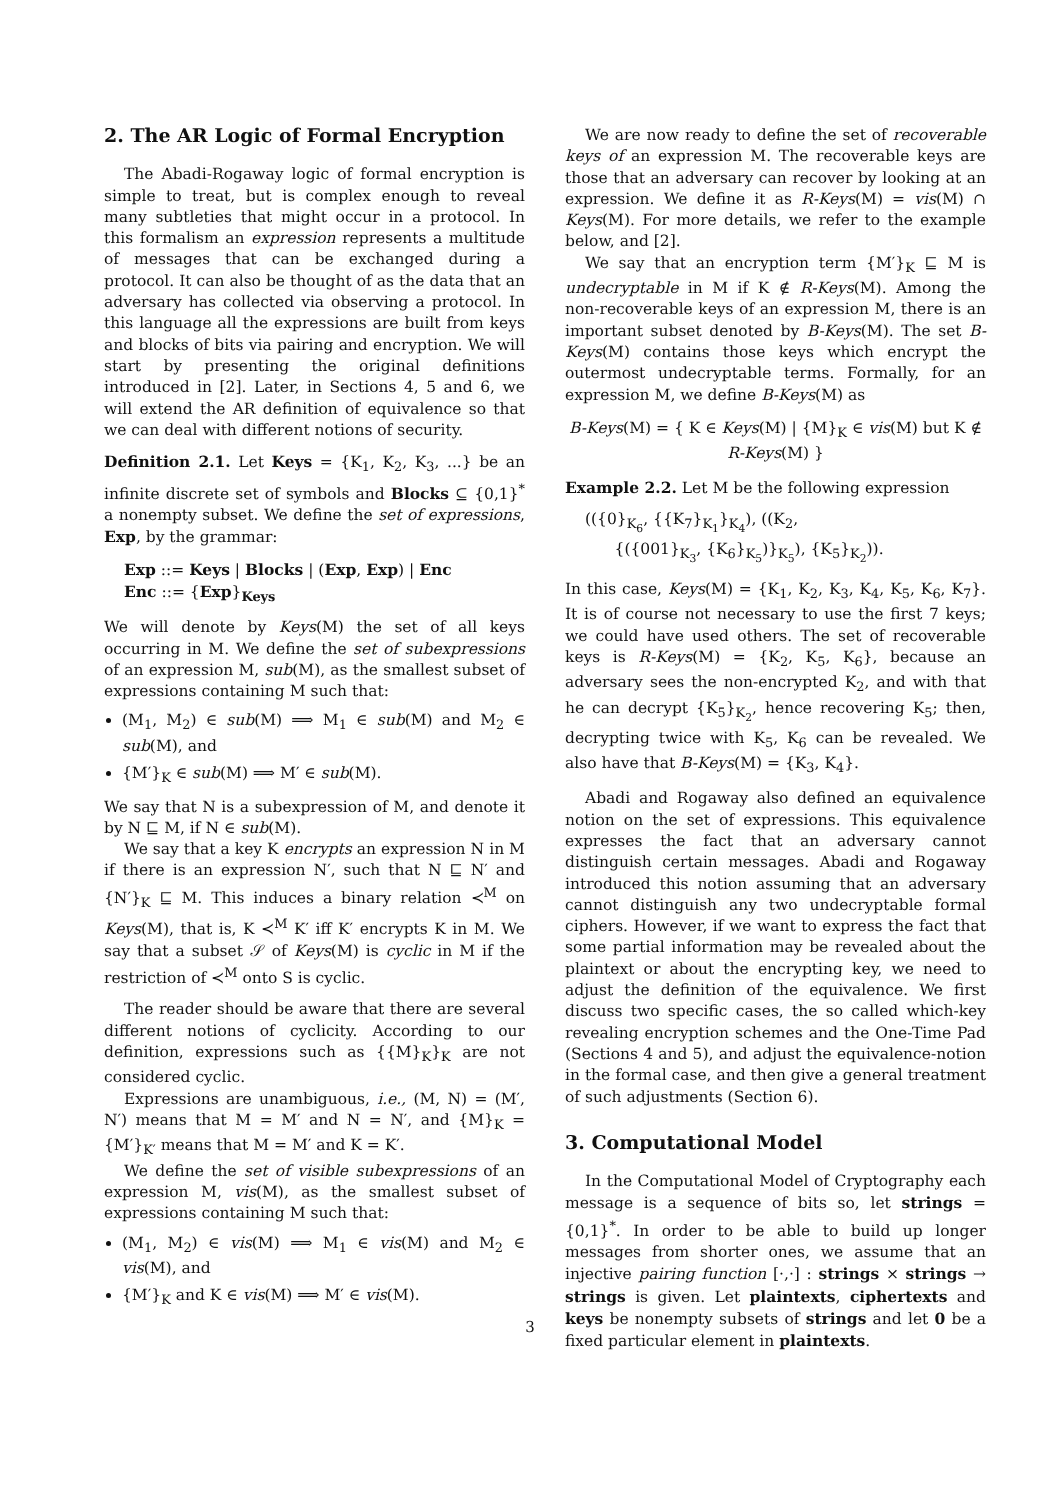2. The AR Logic of Formal Encryption
The Abadi-Rogaway logic of formal encryption is simple to treat, but is complex enough to reveal many subtleties that might occur in a protocol. In this formalism an expression represents a multitude of messages that can be exchanged during a protocol. It can also be thought of as the data that an adversary has collected via observing a protocol. In this language all the expressions are built from keys and blocks of bits via pairing and encryption. We will start by presenting the original definitions introduced in [2]. Later, in Sections 4, 5 and 6, we will extend the AR definition of equivalence so that we can deal with different notions of security.
Definition 2.1. Let Keys = {K<sub>1</sub>, K<sub>2</sub>, K<sub>3</sub>, ...} be an infinite discrete set of symbols and Blocks ⊆ {0,1}<sup>*</sup> a nonempty subset. We define the set of expressions, Exp, by the grammar:
Exp ::= Keys | Blocks | (Exp, Exp) | Enc
Enc ::= {Exp}<sub>Keys</sub>
We will denote by Keys(M) the set of all keys occurring in M. We define the set of subexpressions of an expression M, sub(M), as the smallest subset of expressions containing M such that:
(M<sub>1</sub>, M<sub>2</sub>) ∈ sub(M) ⟹ M<sub>1</sub> ∈ sub(M) and M<sub>2</sub> ∈ sub(M), and
{M′}<sub>K</sub> ∈ sub(M) ⟹ M′ ∈ sub(M).
We say that N is a subexpression of M, and denote it by N ⊑ M, if N ∈ sub(M).
We say that a key K encrypts an expression N in M if there is an expression N′, such that N ⊑ N′ and {N′}<sub>K</sub> ⊑ M. This induces a binary relation ≺<sup>M</sup> on Keys(M), that is, K ≺<sup>M</sup> K′ iff K′ encrypts K in M. We say that a subset 𝒮 of Keys(M) is cyclic in M if the restriction of ≺<sup>M</sup> onto S is cyclic.
The reader should be aware that there are several different notions of cyclicity. According to our definition, expressions such as {{M}<sub>K</sub>}<sub>K</sub> are not considered cyclic.
Expressions are unambiguous, i.e., (M, N) = (M′, N′) means that M = M′ and N = N′, and {M}<sub>K</sub> = {M′}<sub>K′</sub> means that M = M′ and K = K′.
We define the set of visible subexpressions of an expression M, vis(M), as the smallest subset of expressions containing M such that:
(M<sub>1</sub>, M<sub>2</sub>) ∈ vis(M) ⟹ M<sub>1</sub> ∈ vis(M) and M<sub>2</sub> ∈ vis(M), and
{M′}<sub>K</sub> and K ∈ vis(M) ⟹ M′ ∈ vis(M).
We are now ready to define the set of recoverable keys of an expression M. The recoverable keys are those that an adversary can recover by looking at an expression. We define it as R-Keys(M) = vis(M) ∩ Keys(M). For more details, we refer to the example below, and [2].
We say that an encryption term {M′}<sub>K</sub> ⊑ M is undecryptable in M if K ∉ R-Keys(M). Among the non-recoverable keys of an expression M, there is an important subset denoted by B-Keys(M). The set B-Keys(M) contains those keys which encrypt the outermost undecryptable terms. Formally, for an expression M, we define B-Keys(M) as
B-Keys(M) = { K ∈ Keys(M) | {M}<sub>K</sub> ∈ vis(M) but K ∉ R-Keys(M) }
Example 2.2. Let M be the following expression
(({0}<sub>K<sub>6</sub></sub>, {{K<sub>7</sub>}<sub>K<sub>1</sub></sub>}<sub>K<sub>4</sub></sub>), ((K<sub>2</sub>,
{({001}<sub>K<sub>3</sub></sub>, {K<sub>6</sub>}<sub>K<sub>5</sub></sub>)}<sub>K<sub>5</sub></sub>), {K<sub>5</sub>}<sub>K<sub>2</sub></sub>)).
In this case, Keys(M) = {K<sub>1</sub>, K<sub>2</sub>, K<sub>3</sub>, K<sub>4</sub>, K<sub>5</sub>, K<sub>6</sub>, K<sub>7</sub>}. It is of course not necessary to use the first 7 keys; we could have used others. The set of recoverable keys is R-Keys(M) = {K<sub>2</sub>, K<sub>5</sub>, K<sub>6</sub>}, because an adversary sees the non-encrypted K<sub>2</sub>, and with that he can decrypt {K<sub>5</sub>}<sub>K<sub>2</sub></sub>, hence recovering K<sub>5</sub>; then, decrypting twice with K<sub>5</sub>, K<sub>6</sub> can be revealed. We also have that B-Keys(M) = {K<sub>3</sub>, K<sub>4</sub>}.
Abadi and Rogaway also defined an equivalence notion on the set of expressions. This equivalence expresses the fact that an adversary cannot distinguish certain messages. Abadi and Rogaway introduced this notion assuming that an adversary cannot distinguish any two undecryptable formal ciphers. However, if we want to express the fact that some partial information may be revealed about the plaintext or about the encrypting key, we need to adjust the definition of the equivalence. We first discuss two specific cases, the so called which-key revealing encryption schemes and the One-Time Pad (Sections 4 and 5), and adjust the equivalence-notion in the formal case, and then give a general treatment of such adjustments (Section 6).
3. Computational Model
In the Computational Model of Cryptography each message is a sequence of bits so, let strings = {0,1}<sup>*</sup>. In order to be able to build up longer messages from shorter ones, we assume that an injective pairing function [·,·] : strings × strings → strings is given. Let plaintexts, ciphertexts and keys be nonempty subsets of strings and let 0 be a fixed particular element in plaintexts.
3